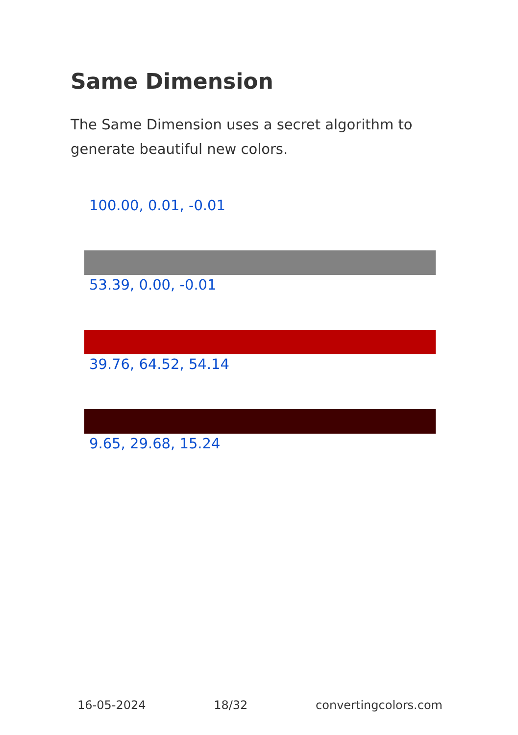Same Dimension
The Same Dimension uses a secret algorithm to generate beautiful new colors.
100.00, 0.01, -0.01
53.39, 0.00, -0.01
39.76, 64.52, 54.14
9.65, 29.68, 15.24
16-05-2024 18/32 convertingcolors.com